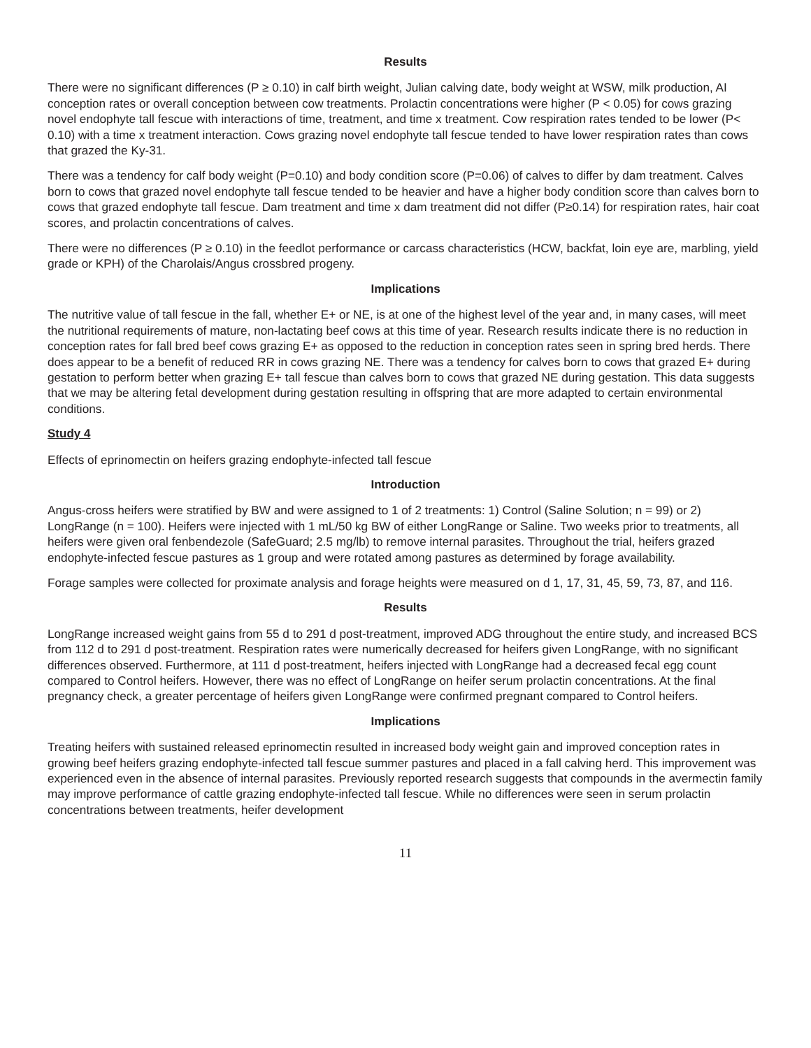Results
There were no significant differences (P ≥ 0.10) in calf birth weight, Julian calving date, body weight at WSW, milk production, AI conception rates or overall conception between cow treatments. Prolactin concentrations were higher (P < 0.05) for cows grazing novel endophyte tall fescue with interactions of time, treatment, and time x treatment. Cow respiration rates tended to be lower (P< 0.10) with a time x treatment interaction. Cows grazing novel endophyte tall fescue tended to have lower respiration rates than cows that grazed the Ky-31.
There was a tendency for calf body weight (P=0.10) and body condition score (P=0.06) of calves to differ by dam treatment. Calves born to cows that grazed novel endophyte tall fescue tended to be heavier and have a higher body condition score than calves born to cows that grazed endophyte tall fescue. Dam treatment and time x dam treatment did not differ (P≥0.14) for respiration rates, hair coat scores, and prolactin concentrations of calves.
There were no differences (P ≥ 0.10) in the feedlot performance or carcass characteristics (HCW, backfat, loin eye are, marbling, yield grade or KPH) of the Charolais/Angus crossbred progeny.
Implications
The nutritive value of tall fescue in the fall, whether E+ or NE, is at one of the highest level of the year and, in many cases, will meet the nutritional requirements of mature, non-lactating beef cows at this time of year. Research results indicate there is no reduction in conception rates for fall bred beef cows grazing E+ as opposed to the reduction in conception rates seen in spring bred herds. There does appear to be a benefit of reduced RR in cows grazing NE. There was a tendency for calves born to cows that grazed E+ during gestation to perform better when grazing E+ tall fescue than calves born to cows that grazed NE during gestation. This data suggests that we may be altering fetal development during gestation resulting in offspring that are more adapted to certain environmental conditions.
Study 4
Effects of eprinomectin on heifers grazing endophyte-infected tall fescue
Introduction
Angus-cross heifers were stratified by BW and were assigned to 1 of 2 treatments: 1) Control (Saline Solution; n = 99) or 2) LongRange (n = 100). Heifers were injected with 1 mL/50 kg BW of either LongRange or Saline. Two weeks prior to treatments, all heifers were given oral fenbendezole (SafeGuard; 2.5 mg/lb) to remove internal parasites. Throughout the trial, heifers grazed endophyte-infected fescue pastures as 1 group and were rotated among pastures as determined by forage availability.
Forage samples were collected for proximate analysis and forage heights were measured on d 1, 17, 31, 45, 59, 73, 87, and 116.
Results
LongRange increased weight gains from 55 d to 291 d post-treatment, improved ADG throughout the entire study, and increased BCS from 112 d to 291 d post-treatment. Respiration rates were numerically decreased for heifers given LongRange, with no significant differences observed. Furthermore, at 111 d post-treatment, heifers injected with LongRange had a decreased fecal egg count compared to Control heifers. However, there was no effect of LongRange on heifer serum prolactin concentrations. At the final pregnancy check, a greater percentage of heifers given LongRange were confirmed pregnant compared to Control heifers.
Implications
Treating heifers with sustained released eprinomectin resulted in increased body weight gain and improved conception rates in growing beef heifers grazing endophyte-infected tall fescue summer pastures and placed in a fall calving herd. This improvement was experienced even in the absence of internal parasites. Previously reported research suggests that compounds in the avermectin family may improve performance of cattle grazing endophyte-infected tall fescue. While no differences were seen in serum prolactin concentrations between treatments, heifer development
11